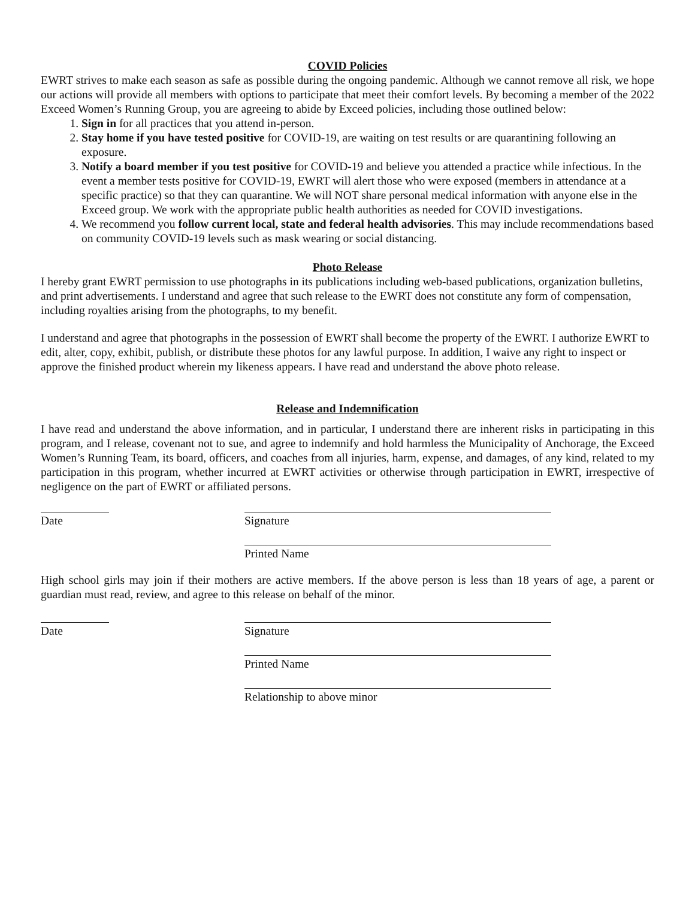COVID Policies
EWRT strives to make each season as safe as possible during the ongoing pandemic. Although we cannot remove all risk, we hope our actions will provide all members with options to participate that meet their comfort levels. By becoming a member of the 2022 Exceed Women’s Running Group, you are agreeing to abide by Exceed policies, including those outlined below:
1. Sign in for all practices that you attend in-person.
2. Stay home if you have tested positive for COVID-19, are waiting on test results or are quarantining following an exposure.
3. Notify a board member if you test positive for COVID-19 and believe you attended a practice while infectious. In the event a member tests positive for COVID-19, EWRT will alert those who were exposed (members in attendance at a specific practice) so that they can quarantine. We will NOT share personal medical information with anyone else in the Exceed group. We work with the appropriate public health authorities as needed for COVID investigations.
4. We recommend you follow current local, state and federal health advisories. This may include recommendations based on community COVID-19 levels such as mask wearing or social distancing.
Photo Release
I hereby grant EWRT permission to use photographs in its publications including web-based publications, organization bulletins, and print advertisements. I understand and agree that such release to the EWRT does not constitute any form of compensation, including royalties arising from the photographs, to my benefit.
I understand and agree that photographs in the possession of EWRT shall become the property of the EWRT. I authorize EWRT to edit, alter, copy, exhibit, publish, or distribute these photos for any lawful purpose. In addition, I waive any right to inspect or approve the finished product wherein my likeness appears. I have read and understand the above photo release.
Release and Indemnification
I have read and understand the above information, and in particular, I understand there are inherent risks in participating in this program, and I release, covenant not to sue, and agree to indemnify and hold harmless the Municipality of Anchorage, the Exceed Women’s Running Team, its board, officers, and coaches from all injuries, harm, expense, and damages, of any kind, related to my participation in this program, whether incurred at EWRT activities or otherwise through participation in EWRT, irrespective of negligence on the part of EWRT or affiliated persons.
Date Signature
Printed Name
High school girls may join if their mothers are active members. If the above person is less than 18 years of age, a parent or guardian must read, review, and agree to this release on behalf of the minor.
Date Signature
Printed Name
Relationship to above minor